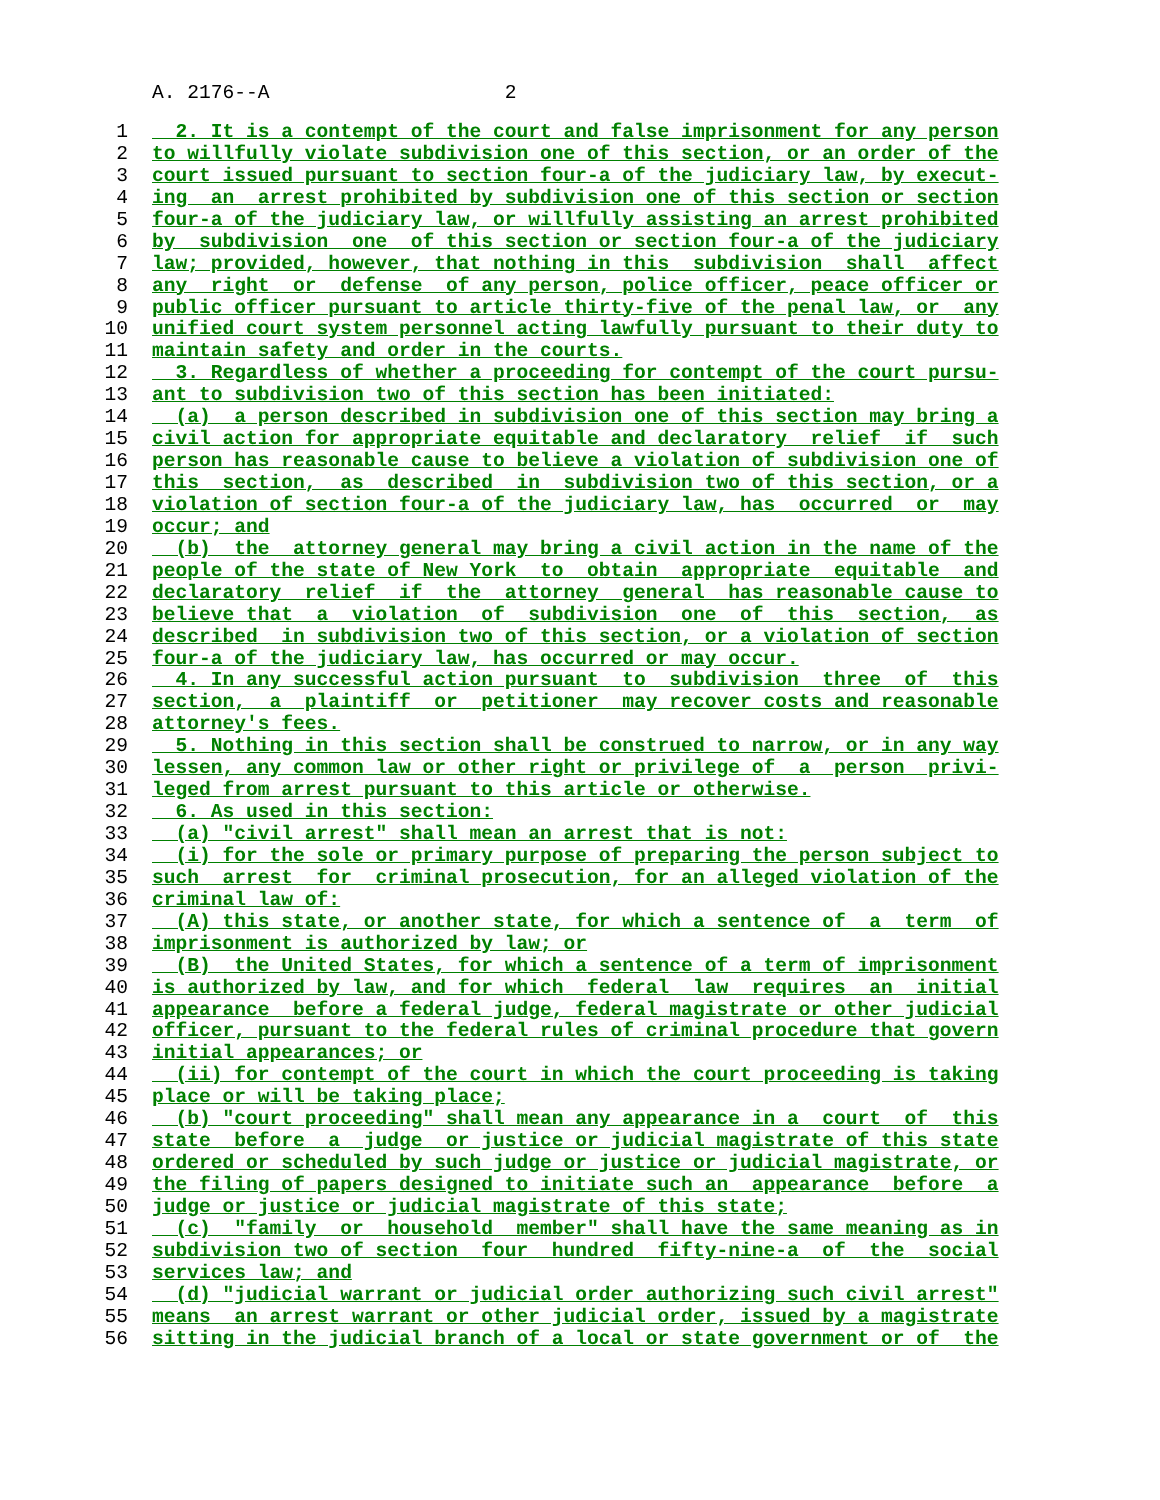A. 2176--A 2
1 2. It is a contempt of the court and false imprisonment for any person
2 to willfully violate subdivision one of this section, or an order of the
3 court issued pursuant to section four-a of the judiciary law, by execut-
4 ing an arrest prohibited by subdivision one of this section or section
5 four-a of the judiciary law, or willfully assisting an arrest prohibited
6 by subdivision one of this section or section four-a of the judiciary
7 law; provided, however, that nothing in this subdivision shall affect
8 any right or defense of any person, police officer, peace officer or
9 public officer pursuant to article thirty-five of the penal law, or any
10 unified court system personnel acting lawfully pursuant to their duty to
11 maintain safety and order in the courts.
12 3. Regardless of whether a proceeding for contempt of the court pursu-
13 ant to subdivision two of this section has been initiated:
14 (a) a person described in subdivision one of this section may bring a
15 civil action for appropriate equitable and declaratory relief if such
16 person has reasonable cause to believe a violation of subdivision one of
17 this section, as described in subdivision two of this section, or a
18 violation of section four-a of the judiciary law, has occurred or may
19 occur; and
20 (b) the attorney general may bring a civil action in the name of the
21 people of the state of New York to obtain appropriate equitable and
22 declaratory relief if the attorney general has reasonable cause to
23 believe that a violation of subdivision one of this section, as
24 described in subdivision two of this section, or a violation of section
25 four-a of the judiciary law, has occurred or may occur.
26 4. In any successful action pursuant to subdivision three of this
27 section, a plaintiff or petitioner may recover costs and reasonable
28 attorney's fees.
29 5. Nothing in this section shall be construed to narrow, or in any way
30 lessen, any common law or other right or privilege of a person privi-
31 leged from arrest pursuant to this article or otherwise.
32 6. As used in this section:
33 (a) "civil arrest" shall mean an arrest that is not:
34 (i) for the sole or primary purpose of preparing the person subject to
35 such arrest for criminal prosecution, for an alleged violation of the
36 criminal law of:
37 (A) this state, or another state, for which a sentence of a term of
38 imprisonment is authorized by law; or
39 (B) the United States, for which a sentence of a term of imprisonment
40 is authorized by law, and for which federal law requires an initial
41 appearance before a federal judge, federal magistrate or other judicial
42 officer, pursuant to the federal rules of criminal procedure that govern
43 initial appearances; or
44 (ii) for contempt of the court in which the court proceeding is taking
45 place or will be taking place;
46 (b) "court proceeding" shall mean any appearance in a court of this
47 state before a judge or justice or judicial magistrate of this state
48 ordered or scheduled by such judge or justice or judicial magistrate, or
49 the filing of papers designed to initiate such an appearance before a
50 judge or justice or judicial magistrate of this state;
51 (c) "family or household member" shall have the same meaning as in
52 subdivision two of section four hundred fifty-nine-a of the social
53 services law; and
54 (d) "judicial warrant or judicial order authorizing such civil arrest"
55 means an arrest warrant or other judicial order, issued by a magistrate
56 sitting in the judicial branch of a local or state government or of the